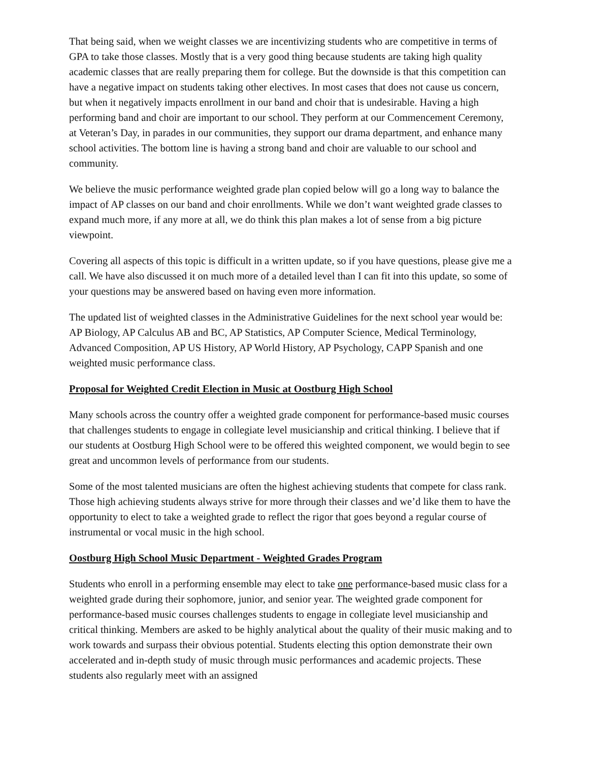That being said, when we weight classes we are incentivizing students who are competitive in terms of GPA to take those classes. Mostly that is a very good thing because students are taking high quality academic classes that are really preparing them for college. But the downside is that this competition can have a negative impact on students taking other electives. In most cases that does not cause us concern, but when it negatively impacts enrollment in our band and choir that is undesirable. Having a high performing band and choir are important to our school. They perform at our Commencement Ceremony, at Veteran’s Day, in parades in our communities, they support our drama department, and enhance many school activities. The bottom line is having a strong band and choir are valuable to our school and community.
We believe the music performance weighted grade plan copied below will go a long way to balance the impact of AP classes on our band and choir enrollments. While we don’t want weighted grade classes to expand much more, if any more at all, we do think this plan makes a lot of sense from a big picture viewpoint.
Covering all aspects of this topic is difficult in a written update, so if you have questions, please give me a call. We have also discussed it on much more of a detailed level than I can fit into this update, so some of your questions may be answered based on having even more information.
The updated list of weighted classes in the Administrative Guidelines for the next school year would be: AP Biology, AP Calculus AB and BC, AP Statistics, AP Computer Science, Medical Terminology, Advanced Composition, AP US History, AP World History, AP Psychology, CAPP Spanish and one weighted music performance class.
Proposal for Weighted Credit Election in Music at Oostburg High School
Many schools across the country offer a weighted grade component for performance-based music courses that challenges students to engage in collegiate level musicianship and critical thinking. I believe that if our students at Oostburg High School were to be offered this weighted component, we would begin to see great and uncommon levels of performance from our students.
Some of the most talented musicians are often the highest achieving students that compete for class rank. Those high achieving students always strive for more through their classes and we’d like them to have the opportunity to elect to take a weighted grade to reflect the rigor that goes beyond a regular course of instrumental or vocal music in the high school.
Oostburg High School Music Department - Weighted Grades Program
Students who enroll in a performing ensemble may elect to take one performance-based music class for a weighted grade during their sophomore, junior, and senior year. The weighted grade component for performance-based music courses challenges students to engage in collegiate level musicianship and critical thinking. Members are asked to be highly analytical about the quality of their music making and to work towards and surpass their obvious potential. Students electing this option demonstrate their own accelerated and in-depth study of music through music performances and academic projects. These students also regularly meet with an assigned